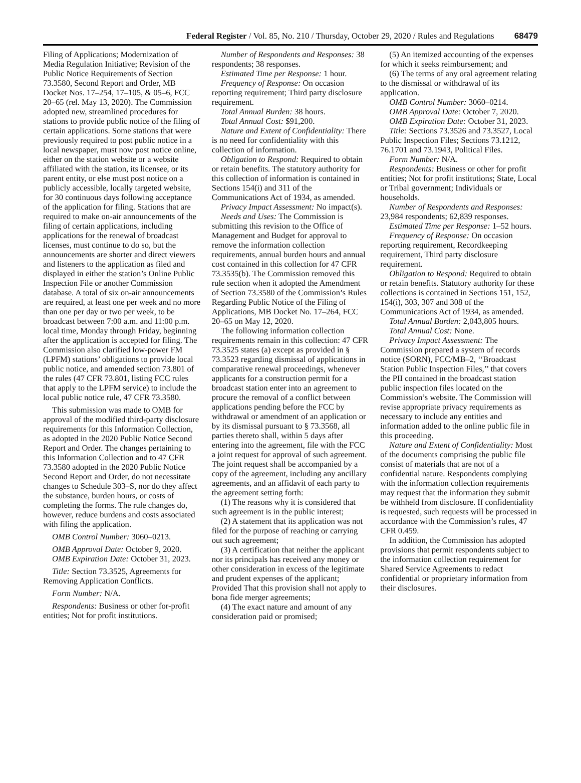Federal Register / Vol. 85, No. 210 / Thursday, October 29, 2020 / Rules and Regulations 68479
Filing of Applications; Modernization of Media Regulation Initiative; Revision of the Public Notice Requirements of Section 73.3580, Second Report and Order, MB Docket Nos. 17–254, 17–105, & 05–6, FCC 20–65 (rel. May 13, 2020). The Commission adopted new, streamlined procedures for stations to provide public notice of the filing of certain applications. Some stations that were previously required to post public notice in a local newspaper, must now post notice online, either on the station website or a website affiliated with the station, its licensee, or its parent entity, or else must post notice on a publicly accessible, locally targeted website, for 30 continuous days following acceptance of the application for filing. Stations that are required to make on-air announcements of the filing of certain applications, including applications for the renewal of broadcast licenses, must continue to do so, but the announcements are shorter and direct viewers and listeners to the application as filed and displayed in either the station’s Online Public Inspection File or another Commission database. A total of six on-air announcements are required, at least one per week and no more than one per day or two per week, to be broadcast between 7:00 a.m. and 11:00 p.m. local time, Monday through Friday, beginning after the application is accepted for filing. The Commission also clarified low-power FM (LPFM) stations’ obligations to provide local public notice, and amended section 73.801 of the rules (47 CFR 73.801, listing FCC rules that apply to the LPFM service) to include the local public notice rule, 47 CFR 73.3580.
This submission was made to OMB for approval of the modified third-party disclosure requirements for this Information Collection, as adopted in the 2020 Public Notice Second Report and Order. The changes pertaining to this Information Collection and to 47 CFR 73.3580 adopted in the 2020 Public Notice Second Report and Order, do not necessitate changes to Schedule 303–S, nor do they affect the substance, burden hours, or costs of completing the forms. The rule changes do, however, reduce burdens and costs associated with filing the application.
OMB Control Number: 3060–0213.
OMB Approval Date: October 9, 2020.
OMB Expiration Date: October 31, 2023.
Title: Section 73.3525, Agreements for Removing Application Conflicts.
Form Number: N/A.
Respondents: Business or other for-profit entities; Not for profit institutions.
Number of Respondents and Responses: 38 respondents; 38 responses.
Estimated Time per Response: 1 hour.
Frequency of Response: On occasion reporting requirement; Third party disclosure requirement.
Total Annual Burden: 38 hours.
Total Annual Cost: $91,200.
Nature and Extent of Confidentiality: There is no need for confidentiality with this collection of information.
Obligation to Respond: Required to obtain or retain benefits. The statutory authority for this collection of information is contained in Sections 154(i) and 311 of the Communications Act of 1934, as amended.
Privacy Impact Assessment: No impact(s).
Needs and Uses: The Commission is submitting this revision to the Office of Management and Budget for approval to remove the information collection requirements, annual burden hours and annual cost contained in this collection for 47 CFR 73.3535(b). The Commission removed this rule section when it adopted the Amendment of Section 73.3580 of the Commission’s Rules Regarding Public Notice of the Filing of Applications, MB Docket No. 17–264, FCC 20–65 on May 12, 2020.
The following information collection requirements remain in this collection: 47 CFR 73.3525 states (a) except as provided in § 73.3523 regarding dismissal of applications in comparative renewal proceedings, whenever applicants for a construction permit for a broadcast station enter into an agreement to procure the removal of a conflict between applications pending before the FCC by withdrawal or amendment of an application or by its dismissal pursuant to § 73.3568, all parties thereto shall, within 5 days after entering into the agreement, file with the FCC a joint request for approval of such agreement. The joint request shall be accompanied by a copy of the agreement, including any ancillary agreements, and an affidavit of each party to the agreement setting forth:
(1) The reasons why it is considered that such agreement is in the public interest;
(2) A statement that its application was not filed for the purpose of reaching or carrying out such agreement;
(3) A certification that neither the applicant nor its principals has received any money or other consideration in excess of the legitimate and prudent expenses of the applicant; Provided That this provision shall not apply to bona fide merger agreements;
(4) The exact nature and amount of any consideration paid or promised;
(5) An itemized accounting of the expenses for which it seeks reimbursement; and
(6) The terms of any oral agreement relating to the dismissal or withdrawal of its application.
OMB Control Number: 3060–0214.
OMB Approval Date: October 7, 2020.
OMB Expiration Date: October 31, 2023.
Title: Sections 73.3526 and 73.3527, Local Public Inspection Files; Sections 73.1212, 76.1701 and 73.1943, Political Files.
Form Number: N/A.
Respondents: Business or other for profit entities; Not for profit institutions; State, Local or Tribal government; Individuals or households.
Number of Respondents and Responses: 23,984 respondents; 62,839 responses.
Estimated Time per Response: 1–52 hours.
Frequency of Response: On occasion reporting requirement, Recordkeeping requirement, Third party disclosure requirement.
Obligation to Respond: Required to obtain or retain benefits. Statutory authority for these collections is contained in Sections 151, 152, 154(i), 303, 307 and 308 of the Communications Act of 1934, as amended.
Total Annual Burden: 2,043,805 hours.
Total Annual Cost: None.
Privacy Impact Assessment: The Commission prepared a system of records notice (SORN), FCC/MB–2, ‘‘Broadcast Station Public Inspection Files,’’ that covers the PII contained in the broadcast station public inspection files located on the Commission’s website. The Commission will revise appropriate privacy requirements as necessary to include any entities and information added to the online public file in this proceeding.
Nature and Extent of Confidentiality: Most of the documents comprising the public file consist of materials that are not of a confidential nature. Respondents complying with the information collection requirements may request that the information they submit be withheld from disclosure. If confidentiality is requested, such requests will be processed in accordance with the Commission’s rules, 47 CFR 0.459.
In addition, the Commission has adopted provisions that permit respondents subject to the information collection requirement for Shared Service Agreements to redact confidential or proprietary information from their disclosures.